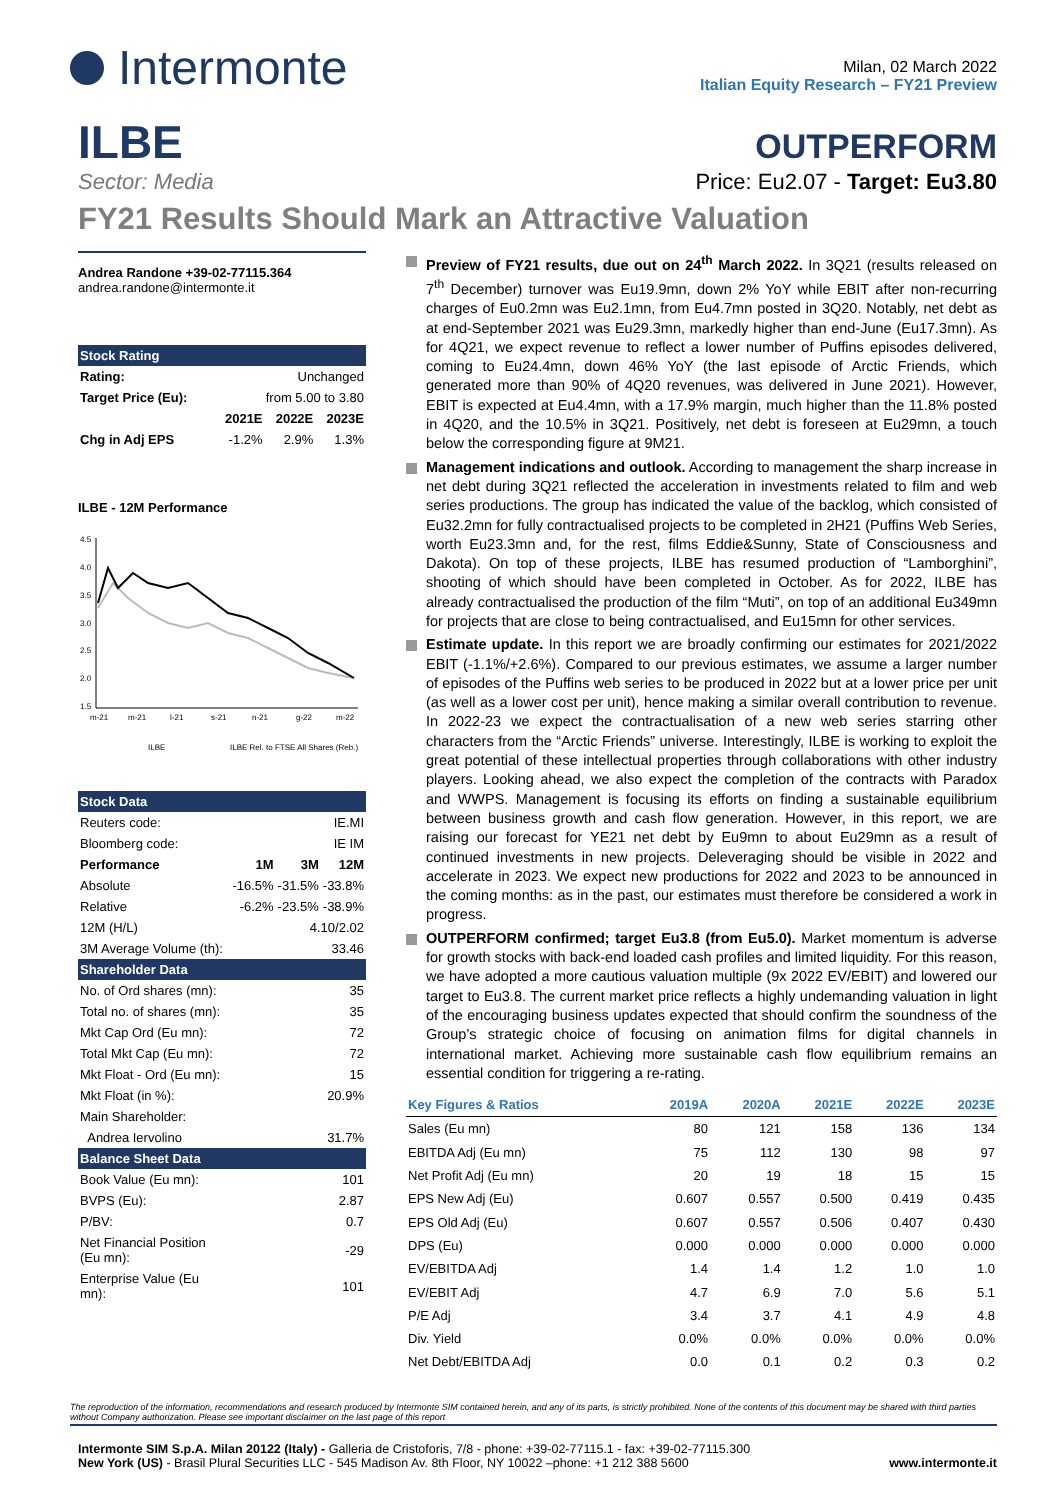Intermonte
Milan, 02 March 2022
Italian Equity Research – FY21 Preview
ILBE
OUTPERFORM
Sector: Media Price: Eu2.07 - Target: Eu3.80
FY21 Results Should Mark an Attractive Valuation
Andrea Randone +39-02-77115.364
andrea.randone@intermonte.it
| Stock Rating | | | |
| --- | --- | --- | --- |
| Rating: | Unchanged | | |
| Target Price (Eu): | from 5.00 to 3.80 | | |
| | 2021E | 2022E | 2023E |
| Chg in Adj EPS | -1.2% | 2.9% | 1.3% |
ILBE - 12M Performance
4.5
4.0
3.5
3.0
2.5
2.0
1.5
m-21
m-21
l-21
s-21
n-21
g-22
m-22
ILBE
ILBE Rel. to FTSE All Shares (Reb.)
| Stock Data | | | |
| --- | --- | --- | --- |
| Reuters code: | IE.MI | | |
| Bloomberg code: | IE IM | | |
| Performance | 1M | 3M | 12M |
| Absolute | -16.5% | -31.5% | -33.8% |
| Relative | -6.2% | -23.5% | -38.9% |
| 12M (H/L) | 4.10/2.02 | | |
| 3M Average Volume (th): | 33.46 | | |
| Shareholder Data | | | |
| No. of Ord shares (mn): | 35 | | |
| Total no. of shares (mn): | 35 | | |
| Mkt Cap Ord (Eu mn): | 72 | | |
| Total Mkt Cap (Eu mn): | 72 | | |
| Mkt Float - Ord (Eu mn): | 15 | | |
| Mkt Float (in %): | 20.9% | | |
| Main Shareholder: | | | |
| Andrea Iervolino | 31.7% | | |
| Balance Sheet Data | | | |
| Book Value (Eu mn): | 101 | | |
| BVPS (Eu): | 2.87 | | |
| P/BV: | 0.7 | | |
| Net Financial Position (Eu mn): | -29 | | |
| Enterprise Value (Eu mn): | 101 | | |
Preview of FY21 results, due out on 24<sup>th</sup> March 2022. In 3Q21 (results released on 7<sup>th</sup> December) turnover was Eu19.9mn, down 2% YoY while EBIT after non-recurring charges of Eu0.2mn was Eu2.1mn, from Eu4.7mn posted in 3Q20. Notably, net debt as at end-September 2021 was Eu29.3mn, markedly higher than end-June (Eu17.3mn). As for 4Q21, we expect revenue to reflect a lower number of Puffins episodes delivered, coming to Eu24.4mn, down 46% YoY (the last episode of Arctic Friends, which generated more than 90% of 4Q20 revenues, was delivered in June 2021). However, EBIT is expected at Eu4.4mn, with a 17.9% margin, much higher than the 11.8% posted in 4Q20, and the 10.5% in 3Q21. Positively, net debt is foreseen at Eu29mn, a touch below the corresponding figure at 9M21.
Management indications and outlook. According to management the sharp increase in net debt during 3Q21 reflected the acceleration in investments related to film and web series productions. The group has indicated the value of the backlog, which consisted of Eu32.2mn for fully contractualised projects to be completed in 2H21 (Puffins Web Series, worth Eu23.3mn and, for the rest, films Eddie&Sunny, State of Consciousness and Dakota). On top of these projects, ILBE has resumed production of “Lamborghini”, shooting of which should have been completed in October. As for 2022, ILBE has already contractualised the production of the film “Muti”, on top of an additional Eu349mn for projects that are close to being contractualised, and Eu15mn for other services.
Estimate update. In this report we are broadly confirming our estimates for 2021/2022 EBIT (-1.1%/+2.6%). Compared to our previous estimates, we assume a larger number of episodes of the Puffins web series to be produced in 2022 but at a lower price per unit (as well as a lower cost per unit), hence making a similar overall contribution to revenue. In 2022-23 we expect the contractualisation of a new web series starring other characters from the “Arctic Friends” universe. Interestingly, ILBE is working to exploit the great potential of these intellectual properties through collaborations with other industry players. Looking ahead, we also expect the completion of the contracts with Paradox and WWPS. Management is focusing its efforts on finding a sustainable equilibrium between business growth and cash flow generation. However, in this report, we are raising our forecast for YE21 net debt by Eu9mn to about Eu29mn as a result of continued investments in new projects. Deleveraging should be visible in 2022 and accelerate in 2023. We expect new productions for 2022 and 2023 to be announced in the coming months: as in the past, our estimates must therefore be considered a work in progress.
OUTPERFORM confirmed; target Eu3.8 (from Eu5.0). Market momentum is adverse for growth stocks with back-end loaded cash profiles and limited liquidity. For this reason, we have adopted a more cautious valuation multiple (9x 2022 EV/EBIT) and lowered our target to Eu3.8. The current market price reflects a highly undemanding valuation in light of the encouraging business updates expected that should confirm the soundness of the Group’s strategic choice of focusing on animation films for digital channels in international market. Achieving more sustainable cash flow equilibrium remains an essential condition for triggering a re-rating.
| Key Figures & Ratios | 2019A | 2020A | 2021E | 2022E | 2023E |
| --- | --- | --- | --- | --- | --- |
| Sales (Eu mn) | 80 | 121 | 158 | 136 | 134 |
| EBITDA Adj (Eu mn) | 75 | 112 | 130 | 98 | 97 |
| Net Profit Adj (Eu mn) | 20 | 19 | 18 | 15 | 15 |
| EPS New Adj (Eu) | 0.607 | 0.557 | 0.500 | 0.419 | 0.435 |
| EPS Old Adj (Eu) | 0.607 | 0.557 | 0.506 | 0.407 | 0.430 |
| DPS (Eu) | 0.000 | 0.000 | 0.000 | 0.000 | 0.000 |
| EV/EBITDA Adj | 1.4 | 1.4 | 1.2 | 1.0 | 1.0 |
| EV/EBIT Adj | 4.7 | 6.9 | 7.0 | 5.6 | 5.1 |
| P/E Adj | 3.4 | 3.7 | 4.1 | 4.9 | 4.8 |
| Div. Yield | 0.0% | 0.0% | 0.0% | 0.0% | 0.0% |
| Net Debt/EBITDA Adj | 0.0 | 0.1 | 0.2 | 0.3 | 0.2 |
The reproduction of the information, recommendations and research produced by Intermonte SIM contained herein, and any of its parts, is strictly prohibited. None of the contents of this document may be shared with third parties without Company authorization. Please see important disclaimer on the last page of this report
Intermonte SIM S.p.A. Milan 20122 (Italy) - Galleria de Cristoforis, 7/8 - phone: +39-02-77115.1 - fax: +39-02-77115.300
New York (US) - Brasil Plural Securities LLC - 545 Madison Av. 8th Floor, NY 10022 –phone: +1 212 388 5600
www.intermonte.it